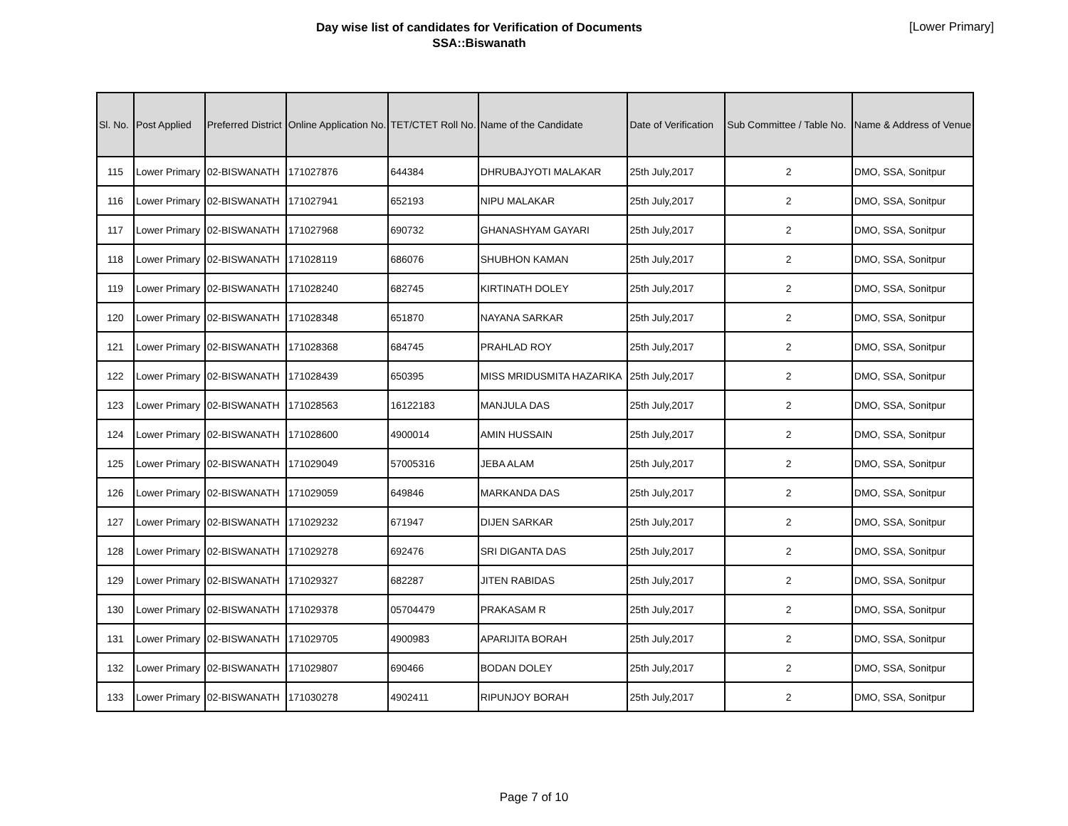Day wise list of candidates for Verification of Documents
SSA::Biswanath
[Lower Primary]
| Sl. No. | Post Applied | Preferred District | Online Application No. | TET/CTET Roll No. | Name of the Candidate | Date of Verification | Sub Committee / Table No. | Name & Address of Venue |
| --- | --- | --- | --- | --- | --- | --- | --- | --- |
| 115 | Lower Primary | 02-BISWANATH | 171027876 | 644384 | DHRUBAJYOTI MALAKAR | 25th July,2017 | 2 | DMO, SSA, Sonitpur |
| 116 | Lower Primary | 02-BISWANATH | 171027941 | 652193 | NIPU MALAKAR | 25th July,2017 | 2 | DMO, SSA, Sonitpur |
| 117 | Lower Primary | 02-BISWANATH | 171027968 | 690732 | GHANASHYAM GAYARI | 25th July,2017 | 2 | DMO, SSA, Sonitpur |
| 118 | Lower Primary | 02-BISWANATH | 171028119 | 686076 | SHUBHON KAMAN | 25th July,2017 | 2 | DMO, SSA, Sonitpur |
| 119 | Lower Primary | 02-BISWANATH | 171028240 | 682745 | KIRTINATH DOLEY | 25th July,2017 | 2 | DMO, SSA, Sonitpur |
| 120 | Lower Primary | 02-BISWANATH | 171028348 | 651870 | NAYANA SARKAR | 25th July,2017 | 2 | DMO, SSA, Sonitpur |
| 121 | Lower Primary | 02-BISWANATH | 171028368 | 684745 | PRAHLAD ROY | 25th July,2017 | 2 | DMO, SSA, Sonitpur |
| 122 | Lower Primary | 02-BISWANATH | 171028439 | 650395 | MISS MRIDUSMITA HAZARIKA | 25th July,2017 | 2 | DMO, SSA, Sonitpur |
| 123 | Lower Primary | 02-BISWANATH | 171028563 | 16122183 | MANJULA DAS | 25th July,2017 | 2 | DMO, SSA, Sonitpur |
| 124 | Lower Primary | 02-BISWANATH | 171028600 | 4900014 | AMIN HUSSAIN | 25th July,2017 | 2 | DMO, SSA, Sonitpur |
| 125 | Lower Primary | 02-BISWANATH | 171029049 | 57005316 | JEBA ALAM | 25th July,2017 | 2 | DMO, SSA, Sonitpur |
| 126 | Lower Primary | 02-BISWANATH | 171029059 | 649846 | MARKANDA DAS | 25th July,2017 | 2 | DMO, SSA, Sonitpur |
| 127 | Lower Primary | 02-BISWANATH | 171029232 | 671947 | DIJEN SARKAR | 25th July,2017 | 2 | DMO, SSA, Sonitpur |
| 128 | Lower Primary | 02-BISWANATH | 171029278 | 692476 | SRI DIGANTA DAS | 25th July,2017 | 2 | DMO, SSA, Sonitpur |
| 129 | Lower Primary | 02-BISWANATH | 171029327 | 682287 | JITEN RABIDAS | 25th July,2017 | 2 | DMO, SSA, Sonitpur |
| 130 | Lower Primary | 02-BISWANATH | 171029378 | 05704479 | PRAKASAM R | 25th July,2017 | 2 | DMO, SSA, Sonitpur |
| 131 | Lower Primary | 02-BISWANATH | 171029705 | 4900983 | APARIJITA BORAH | 25th July,2017 | 2 | DMO, SSA, Sonitpur |
| 132 | Lower Primary | 02-BISWANATH | 171029807 | 690466 | BODAN DOLEY | 25th July,2017 | 2 | DMO, SSA, Sonitpur |
| 133 | Lower Primary | 02-BISWANATH | 171030278 | 4902411 | RIPUNJOY BORAH | 25th July,2017 | 2 | DMO, SSA, Sonitpur |
Page 7 of 10